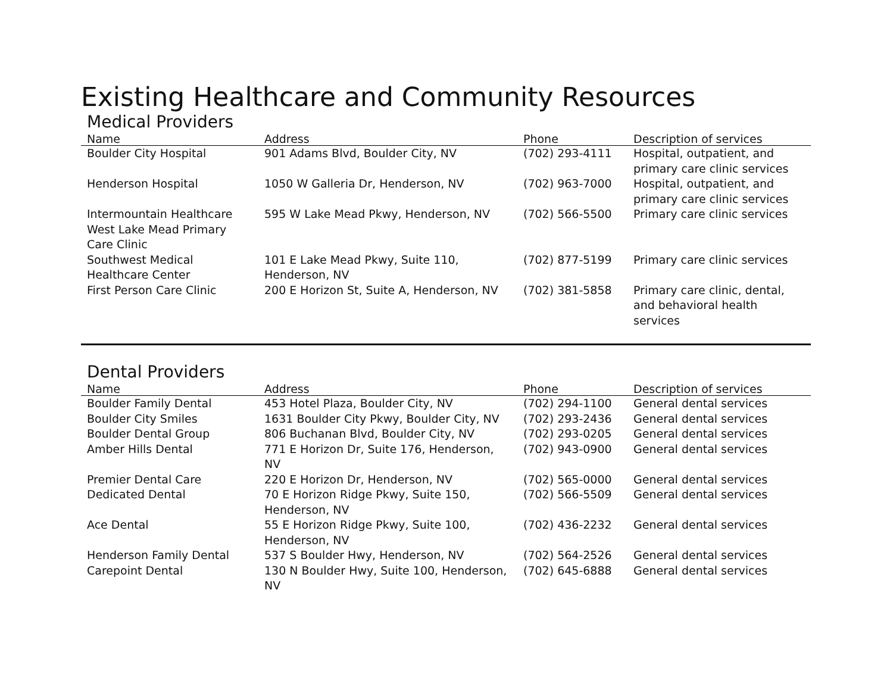Existing Healthcare and Community Resources
Medical Providers
| Name | Address | Phone | Description of services |
| --- | --- | --- | --- |
| Boulder City Hospital | 901 Adams Blvd, Boulder City, NV | (702) 293-4111 | Hospital, outpatient, and primary care clinic services |
| Henderson Hospital | 1050 W Galleria Dr, Henderson, NV | (702) 963-7000 | Hospital, outpatient, and primary care clinic services |
| Intermountain Healthcare West Lake Mead Primary Care Clinic | 595 W Lake Mead Pkwy, Henderson, NV | (702) 566-5500 | Primary care clinic services |
| Southwest Medical Healthcare Center | 101 E Lake Mead Pkwy, Suite 110, Henderson, NV | (702) 877-5199 | Primary care clinic services |
| First Person Care Clinic | 200 E Horizon St, Suite A, Henderson, NV | (702) 381-5858 | Primary care clinic, dental, and behavioral health services |
Dental Providers
| Name | Address | Phone | Description of services |
| --- | --- | --- | --- |
| Boulder Family Dental | 453 Hotel Plaza, Boulder City, NV | (702) 294-1100 | General dental services |
| Boulder City Smiles | 1631 Boulder City Pkwy, Boulder City, NV | (702) 293-2436 | General dental services |
| Boulder Dental Group | 806 Buchanan Blvd, Boulder City, NV | (702) 293-0205 | General dental services |
| Amber Hills Dental | 771 E Horizon Dr, Suite 176, Henderson, NV | (702) 943-0900 | General dental services |
| Premier Dental Care | 220 E Horizon Dr, Henderson, NV | (702) 565-0000 | General dental services |
| Dedicated Dental | 70 E Horizon Ridge Pkwy, Suite 150, Henderson, NV | (702) 566-5509 | General dental services |
| Ace Dental | 55 E Horizon Ridge Pkwy, Suite 100, Henderson, NV | (702) 436-2232 | General dental services |
| Henderson Family Dental | 537 S Boulder Hwy, Henderson, NV | (702) 564-2526 | General dental services |
| Carepoint Dental | 130 N Boulder Hwy, Suite 100, Henderson, NV | (702) 645-6888 | General dental services |